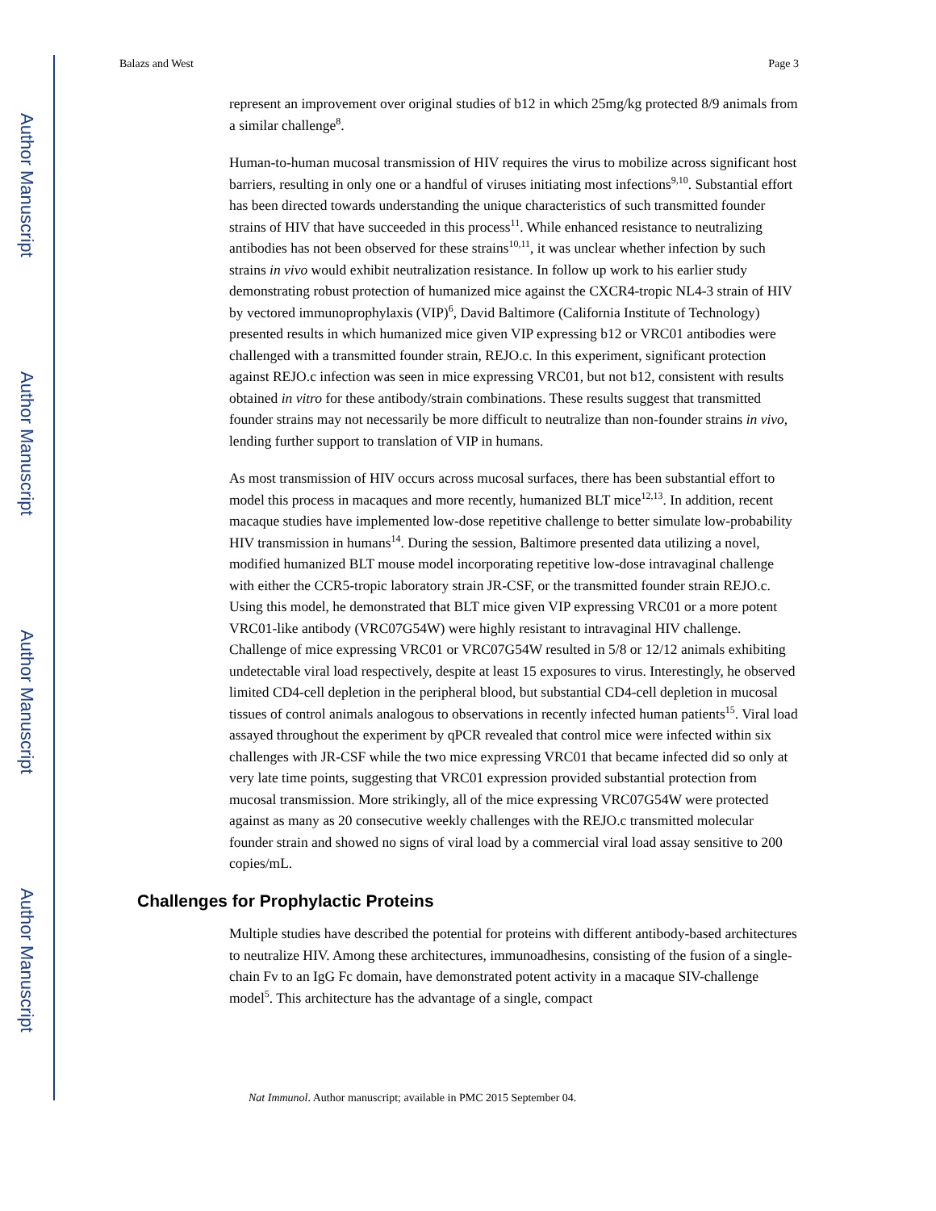Author Manuscript
Author Manuscript
Author Manuscript
Author Manuscript
Balazs and West Page 3
represent an improvement over original studies of b12 in which 25mg/kg protected 8/9 animals from a similar challenge<sup>8</sup>.
Human-to-human mucosal transmission of HIV requires the virus to mobilize across significant host barriers, resulting in only one or a handful of viruses initiating most infections<sup>9,10</sup>. Substantial effort has been directed towards understanding the unique characteristics of such transmitted founder strains of HIV that have succeeded in this process<sup>11</sup>. While enhanced resistance to neutralizing antibodies has not been observed for these strains<sup>10,11</sup>, it was unclear whether infection by such strains in vivo would exhibit neutralization resistance. In follow up work to his earlier study demonstrating robust protection of humanized mice against the CXCR4-tropic NL4-3 strain of HIV by vectored immunoprophylaxis (VIP)<sup>6</sup>, David Baltimore (California Institute of Technology) presented results in which humanized mice given VIP expressing b12 or VRC01 antibodies were challenged with a transmitted founder strain, REJO.c. In this experiment, significant protection against REJO.c infection was seen in mice expressing VRC01, but not b12, consistent with results obtained in vitro for these antibody/strain combinations. These results suggest that transmitted founder strains may not necessarily be more difficult to neutralize than non-founder strains in vivo, lending further support to translation of VIP in humans.
As most transmission of HIV occurs across mucosal surfaces, there has been substantial effort to model this process in macaques and more recently, humanized BLT mice<sup>12,13</sup>. In addition, recent macaque studies have implemented low-dose repetitive challenge to better simulate low-probability HIV transmission in humans<sup>14</sup>. During the session, Baltimore presented data utilizing a novel, modified humanized BLT mouse model incorporating repetitive low-dose intravaginal challenge with either the CCR5-tropic laboratory strain JR-CSF, or the transmitted founder strain REJO.c. Using this model, he demonstrated that BLT mice given VIP expressing VRC01 or a more potent VRC01-like antibody (VRC07G54W) were highly resistant to intravaginal HIV challenge. Challenge of mice expressing VRC01 or VRC07G54W resulted in 5/8 or 12/12 animals exhibiting undetectable viral load respectively, despite at least 15 exposures to virus. Interestingly, he observed limited CD4-cell depletion in the peripheral blood, but substantial CD4-cell depletion in mucosal tissues of control animals analogous to observations in recently infected human patients<sup>15</sup>. Viral load assayed throughout the experiment by qPCR revealed that control mice were infected within six challenges with JR-CSF while the two mice expressing VRC01 that became infected did so only at very late time points, suggesting that VRC01 expression provided substantial protection from mucosal transmission. More strikingly, all of the mice expressing VRC07G54W were protected against as many as 20 consecutive weekly challenges with the REJO.c transmitted molecular founder strain and showed no signs of viral load by a commercial viral load assay sensitive to 200 copies/mL.
Challenges for Prophylactic Proteins
Multiple studies have described the potential for proteins with different antibody-based architectures to neutralize HIV. Among these architectures, immunoadhesins, consisting of the fusion of a single-chain Fv to an IgG Fc domain, have demonstrated potent activity in a macaque SIV-challenge model<sup>5</sup>. This architecture has the advantage of a single, compact
Nat Immunol. Author manuscript; available in PMC 2015 September 04.